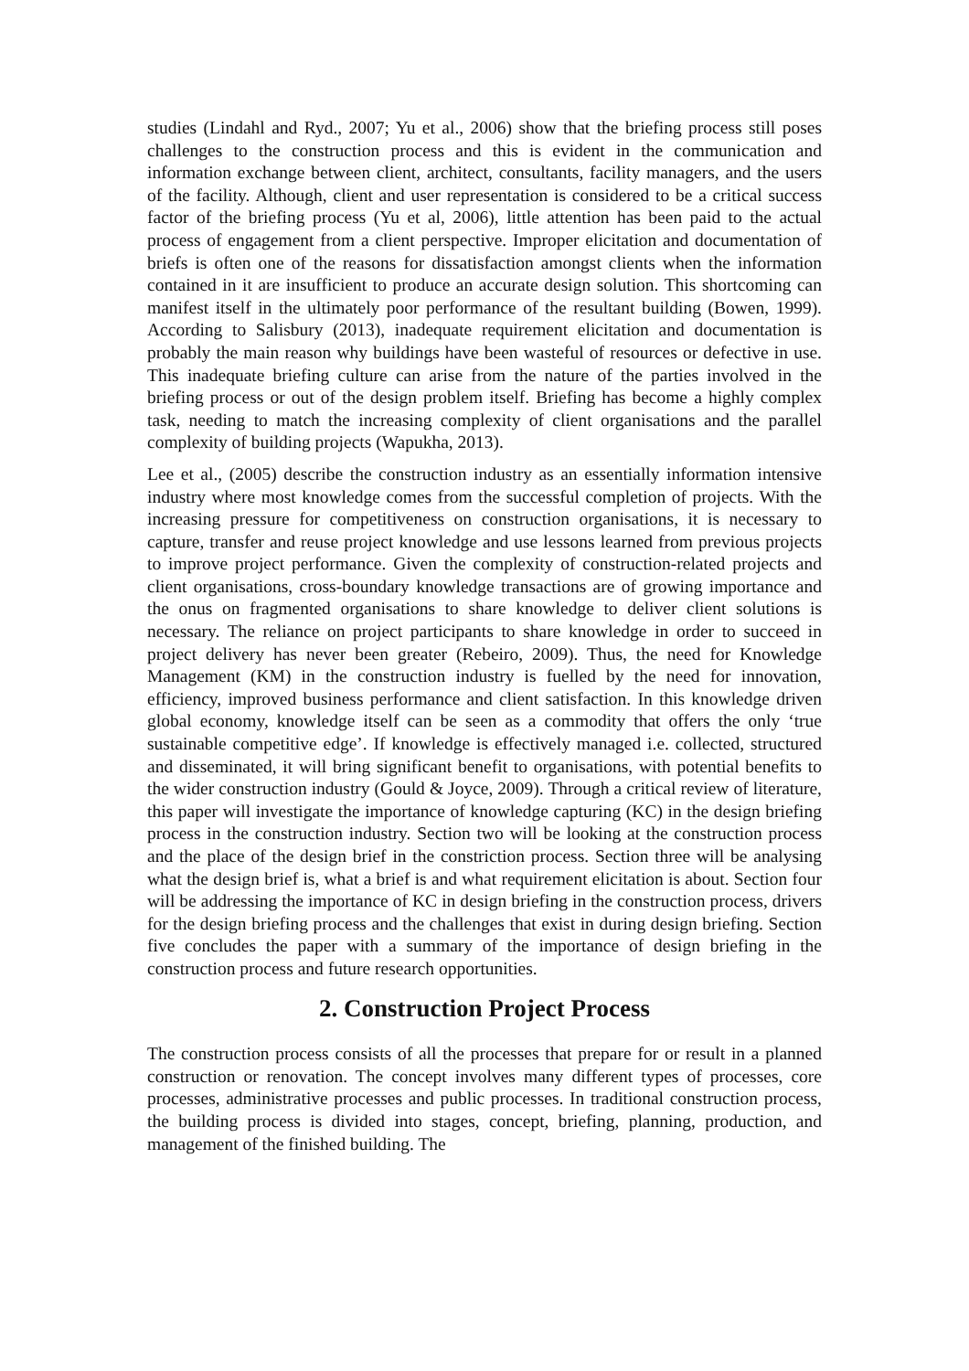studies (Lindahl and Ryd., 2007; Yu et al., 2006) show that the briefing process still poses challenges to the construction process and this is evident in the communication and information exchange between client, architect, consultants, facility managers, and the users of the facility. Although, client and user representation is considered to be a critical success factor of the briefing process (Yu et al, 2006), little attention has been paid to the actual process of engagement from a client perspective. Improper elicitation and documentation of briefs is often one of the reasons for dissatisfaction amongst clients when the information contained in it are insufficient to produce an accurate design solution. This shortcoming can manifest itself in the ultimately poor performance of the resultant building (Bowen, 1999). According to Salisbury (2013), inadequate requirement elicitation and documentation is probably the main reason why buildings have been wasteful of resources or defective in use. This inadequate briefing culture can arise from the nature of the parties involved in the briefing process or out of the design problem itself. Briefing has become a highly complex task, needing to match the increasing complexity of client organisations and the parallel complexity of building projects (Wapukha, 2013).
Lee et al., (2005) describe the construction industry as an essentially information intensive industry where most knowledge comes from the successful completion of projects. With the increasing pressure for competitiveness on construction organisations, it is necessary to capture, transfer and reuse project knowledge and use lessons learned from previous projects to improve project performance. Given the complexity of construction-related projects and client organisations, cross-boundary knowledge transactions are of growing importance and the onus on fragmented organisations to share knowledge to deliver client solutions is necessary. The reliance on project participants to share knowledge in order to succeed in project delivery has never been greater (Rebeiro, 2009). Thus, the need for Knowledge Management (KM) in the construction industry is fuelled by the need for innovation, efficiency, improved business performance and client satisfaction. In this knowledge driven global economy, knowledge itself can be seen as a commodity that offers the only ‘true sustainable competitive edge’. If knowledge is effectively managed i.e. collected, structured and disseminated, it will bring significant benefit to organisations, with potential benefits to the wider construction industry (Gould & Joyce, 2009). Through a critical review of literature, this paper will investigate the importance of knowledge capturing (KC) in the design briefing process in the construction industry. Section two will be looking at the construction process and the place of the design brief in the constriction process. Section three will be analysing what the design brief is, what a brief is and what requirement elicitation is about. Section four will be addressing the importance of KC in design briefing in the construction process, drivers for the design briefing process and the challenges that exist in during design briefing. Section five concludes the paper with a summary of the importance of design briefing in the construction process and future research opportunities.
2. Construction Project Process
The construction process consists of all the processes that prepare for or result in a planned construction or renovation. The concept involves many different types of processes, core processes, administrative processes and public processes. In traditional construction process, the building process is divided into stages, concept, briefing, planning, production, and management of the finished building. The